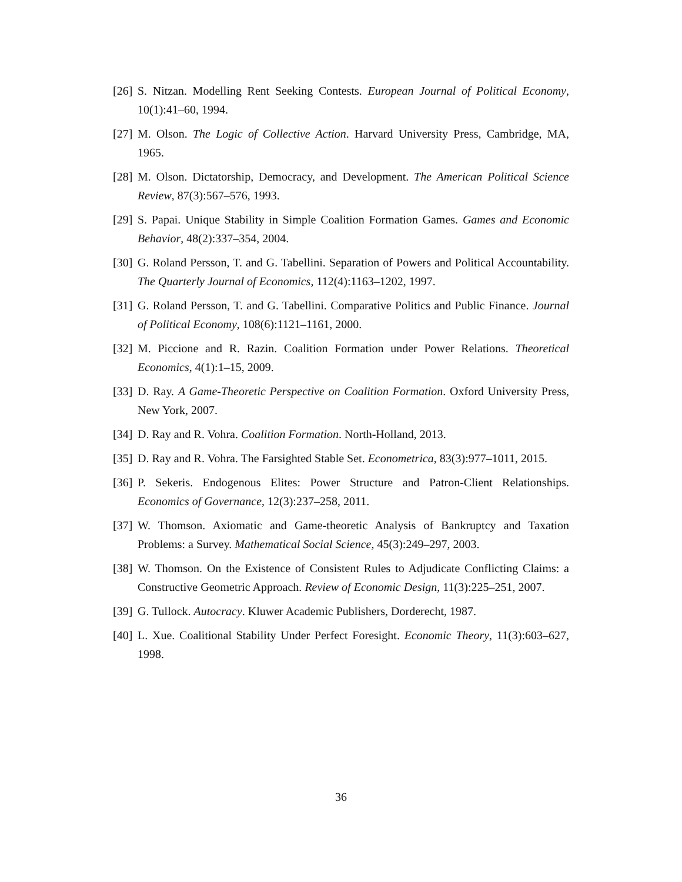[26] S. Nitzan. Modelling Rent Seeking Contests. European Journal of Political Economy, 10(1):41–60, 1994.
[27] M. Olson. The Logic of Collective Action. Harvard University Press, Cambridge, MA, 1965.
[28] M. Olson. Dictatorship, Democracy, and Development. The American Political Science Review, 87(3):567–576, 1993.
[29] S. Papai. Unique Stability in Simple Coalition Formation Games. Games and Economic Behavior, 48(2):337–354, 2004.
[30] G. Roland Persson, T. and G. Tabellini. Separation of Powers and Political Accountability. The Quarterly Journal of Economics, 112(4):1163–1202, 1997.
[31] G. Roland Persson, T. and G. Tabellini. Comparative Politics and Public Finance. Journal of Political Economy, 108(6):1121–1161, 2000.
[32] M. Piccione and R. Razin. Coalition Formation under Power Relations. Theoretical Economics, 4(1):1–15, 2009.
[33] D. Ray. A Game-Theoretic Perspective on Coalition Formation. Oxford University Press, New York, 2007.
[34] D. Ray and R. Vohra. Coalition Formation. North-Holland, 2013.
[35] D. Ray and R. Vohra. The Farsighted Stable Set. Econometrica, 83(3):977–1011, 2015.
[36] P. Sekeris. Endogenous Elites: Power Structure and Patron-Client Relationships. Economics of Governance, 12(3):237–258, 2011.
[37] W. Thomson. Axiomatic and Game-theoretic Analysis of Bankruptcy and Taxation Problems: a Survey. Mathematical Social Science, 45(3):249–297, 2003.
[38] W. Thomson. On the Existence of Consistent Rules to Adjudicate Conflicting Claims: a Constructive Geometric Approach. Review of Economic Design, 11(3):225–251, 2007.
[39] G. Tullock. Autocracy. Kluwer Academic Publishers, Dorderecht, 1987.
[40] L. Xue. Coalitional Stability Under Perfect Foresight. Economic Theory, 11(3):603–627, 1998.
36